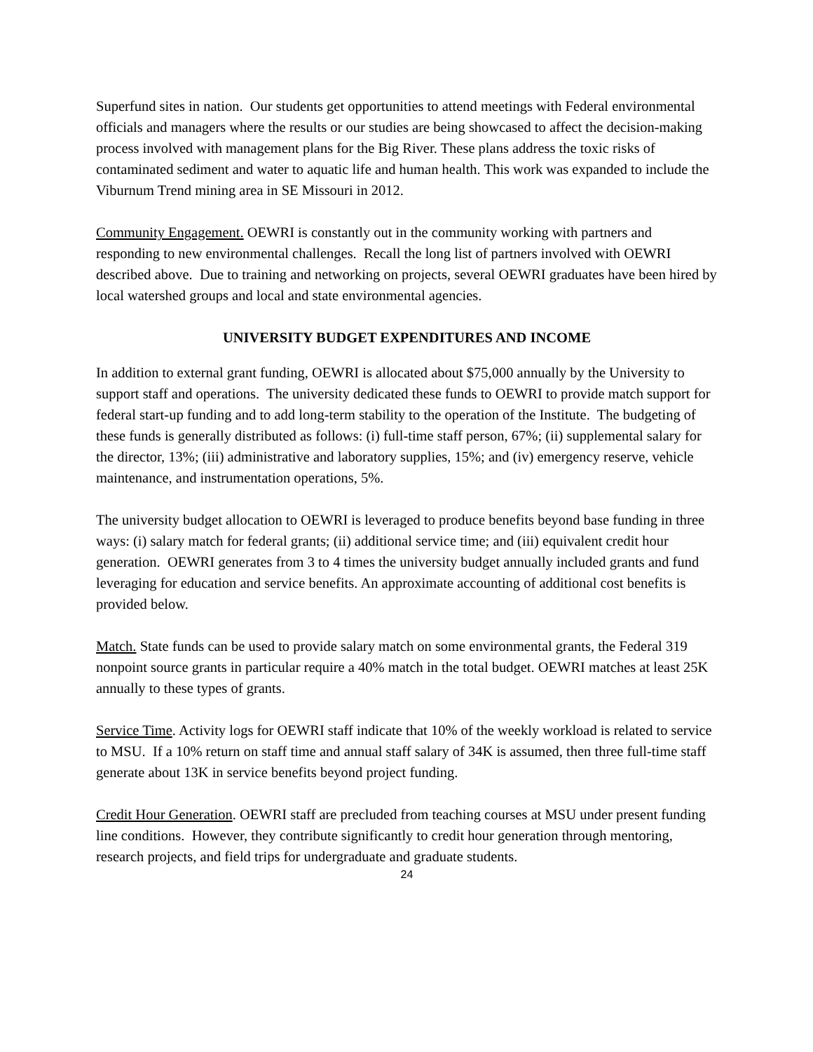Superfund sites in nation. Our students get opportunities to attend meetings with Federal environmental officials and managers where the results or our studies are being showcased to affect the decision-making process involved with management plans for the Big River. These plans address the toxic risks of contaminated sediment and water to aquatic life and human health. This work was expanded to include the Viburnum Trend mining area in SE Missouri in 2012.
Community Engagement. OEWRI is constantly out in the community working with partners and responding to new environmental challenges. Recall the long list of partners involved with OEWRI described above. Due to training and networking on projects, several OEWRI graduates have been hired by local watershed groups and local and state environmental agencies.
UNIVERSITY BUDGET EXPENDITURES AND INCOME
In addition to external grant funding, OEWRI is allocated about $75,000 annually by the University to support staff and operations. The university dedicated these funds to OEWRI to provide match support for federal start-up funding and to add long-term stability to the operation of the Institute. The budgeting of these funds is generally distributed as follows: (i) full-time staff person, 67%; (ii) supplemental salary for the director, 13%; (iii) administrative and laboratory supplies, 15%; and (iv) emergency reserve, vehicle maintenance, and instrumentation operations, 5%.
The university budget allocation to OEWRI is leveraged to produce benefits beyond base funding in three ways: (i) salary match for federal grants; (ii) additional service time; and (iii) equivalent credit hour generation. OEWRI generates from 3 to 4 times the university budget annually included grants and fund leveraging for education and service benefits. An approximate accounting of additional cost benefits is provided below.
Match. State funds can be used to provide salary match on some environmental grants, the Federal 319 nonpoint source grants in particular require a 40% match in the total budget. OEWRI matches at least 25K annually to these types of grants.
Service Time. Activity logs for OEWRI staff indicate that 10% of the weekly workload is related to service to MSU. If a 10% return on staff time and annual staff salary of 34K is assumed, then three full-time staff generate about 13K in service benefits beyond project funding.
Credit Hour Generation. OEWRI staff are precluded from teaching courses at MSU under present funding line conditions. However, they contribute significantly to credit hour generation through mentoring, research projects, and field trips for undergraduate and graduate students.
24